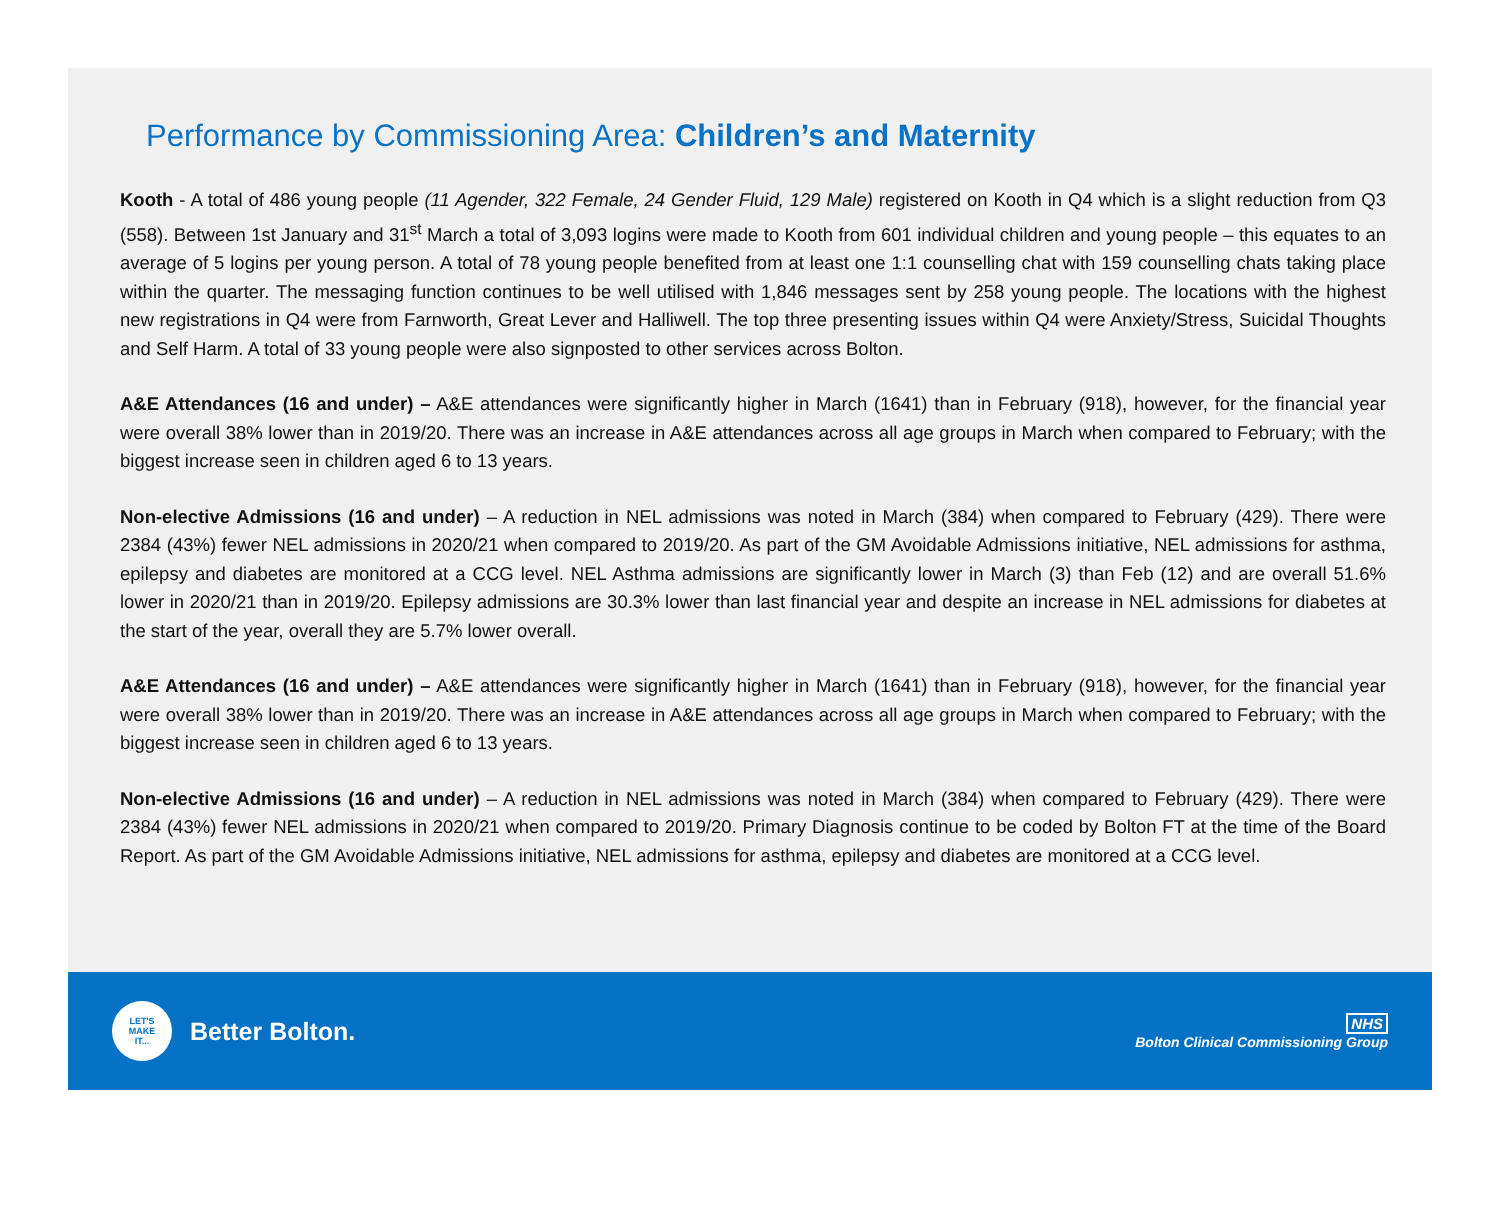Performance by Commissioning Area: Children’s and Maternity
Kooth - A total of 486 young people (11 Agender, 322 Female, 24 Gender Fluid, 129 Male) registered on Kooth in Q4 which is a slight reduction from Q3 (558). Between 1st January and 31<sup>st</sup> March a total of 3,093 logins were made to Kooth from 601 individual children and young people – this equates to an average of 5 logins per young person. A total of 78 young people benefited from at least one 1:1 counselling chat with 159 counselling chats taking place within the quarter. The messaging function continues to be well utilised with 1,846 messages sent by 258 young people. The locations with the highest new registrations in Q4 were from Farnworth, Great Lever and Halliwell. The top three presenting issues within Q4 were Anxiety/Stress, Suicidal Thoughts and Self Harm. A total of 33 young people were also signposted to other services across Bolton.
A&E Attendances (16 and under) – A&E attendances were significantly higher in March (1641) than in February (918), however, for the financial year were overall 38% lower than in 2019/20. There was an increase in A&E attendances across all age groups in March when compared to February; with the biggest increase seen in children aged 6 to 13 years.
Non-elective Admissions (16 and under) – A reduction in NEL admissions was noted in March (384) when compared to February (429). There were 2384 (43%) fewer NEL admissions in 2020/21 when compared to 2019/20. As part of the GM Avoidable Admissions initiative, NEL admissions for asthma, epilepsy and diabetes are monitored at a CCG level. NEL Asthma admissions are significantly lower in March (3) than Feb (12) and are overall 51.6% lower in 2020/21 than in 2019/20. Epilepsy admissions are 30.3% lower than last financial year and despite an increase in NEL admissions for diabetes at the start of the year, overall they are 5.7% lower overall.
A&E Attendances (16 and under) – A&E attendances were significantly higher in March (1641) than in February (918), however, for the financial year were overall 38% lower than in 2019/20. There was an increase in A&E attendances across all age groups in March when compared to February; with the biggest increase seen in children aged 6 to 13 years.
Non-elective Admissions (16 and under) – A reduction in NEL admissions was noted in March (384) when compared to February (429). There were 2384 (43%) fewer NEL admissions in 2020/21 when compared to 2019/20. Primary Diagnosis continue to be coded by Bolton FT at the time of the Board Report. As part of the GM Avoidable Admissions initiative, NEL admissions for asthma, epilepsy and diabetes are monitored at a CCG level.
LET'S
MAKE
IT...
Better Bolton.
NHS
Bolton Clinical Commissioning Group